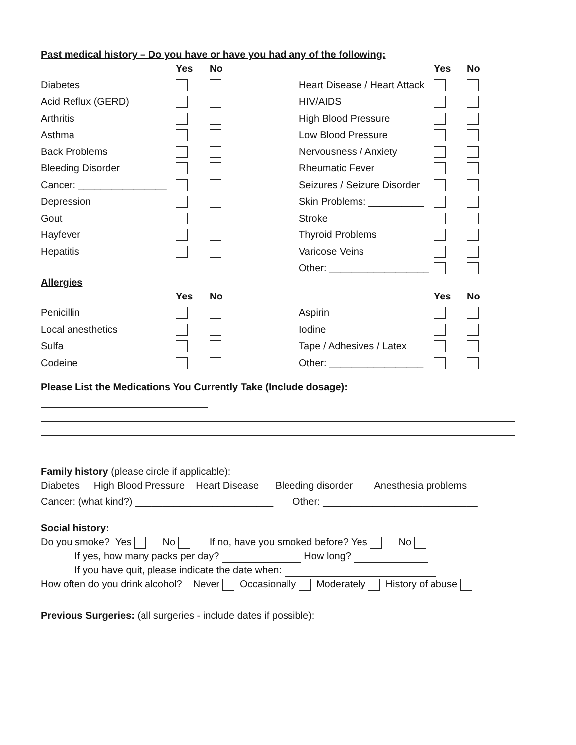Past medical history – Do you have or have you had any of the following:
| | Yes | No | | Yes | No |
| --- | --- | --- | --- | --- | --- |
| Diabetes | | | Heart Disease / Heart Attack | | |
| Acid Reflux (GERD) | | | HIV/AIDS | | |
| Arthritis | | | High Blood Pressure | | |
| Asthma | | | Low Blood Pressure | | |
| Back Problems | | | Nervousness / Anxiety | | |
| Bleeding Disorder | | | Rheumatic Fever | | |
| Cancer: ________________ | | | Seizures / Seizure Disorder | | |
| Depression | | | Skin Problems: __________ | | |
| Gout | | | Stroke | | |
| Hayfever | | | Thyroid Problems | | |
| Hepatitis | | | Varicose Veins | | |
| | | | Other: __________________ | | |
Allergies
| | Yes | No | | Yes | No |
| --- | --- | --- | --- | --- | --- |
| Penicillin | | | Aspirin | | |
| Local anesthetics | | | Iodine | | |
| Sulfa | | | Tape / Adhesives / Latex | | |
| Codeine | | | Other: _________________ | | |
Please List the Medications You Currently Take (Include dosage):
Family history (please circle if applicable):
Diabetes High Blood Pressure Heart Disease Bleeding disorder Anesthesia problems
Cancer: (what kind?) _________________________ Other: ____________________________
Social history:
Do you smoke? Yes No If no, have you smoked before? Yes No
If yes, how many packs per day? How long?
If you have quit, please indicate the date when:
How often do you drink alcohol? Never Occasionally Moderately History of abuse
Previous Surgeries: (all surgeries - include dates if possible):